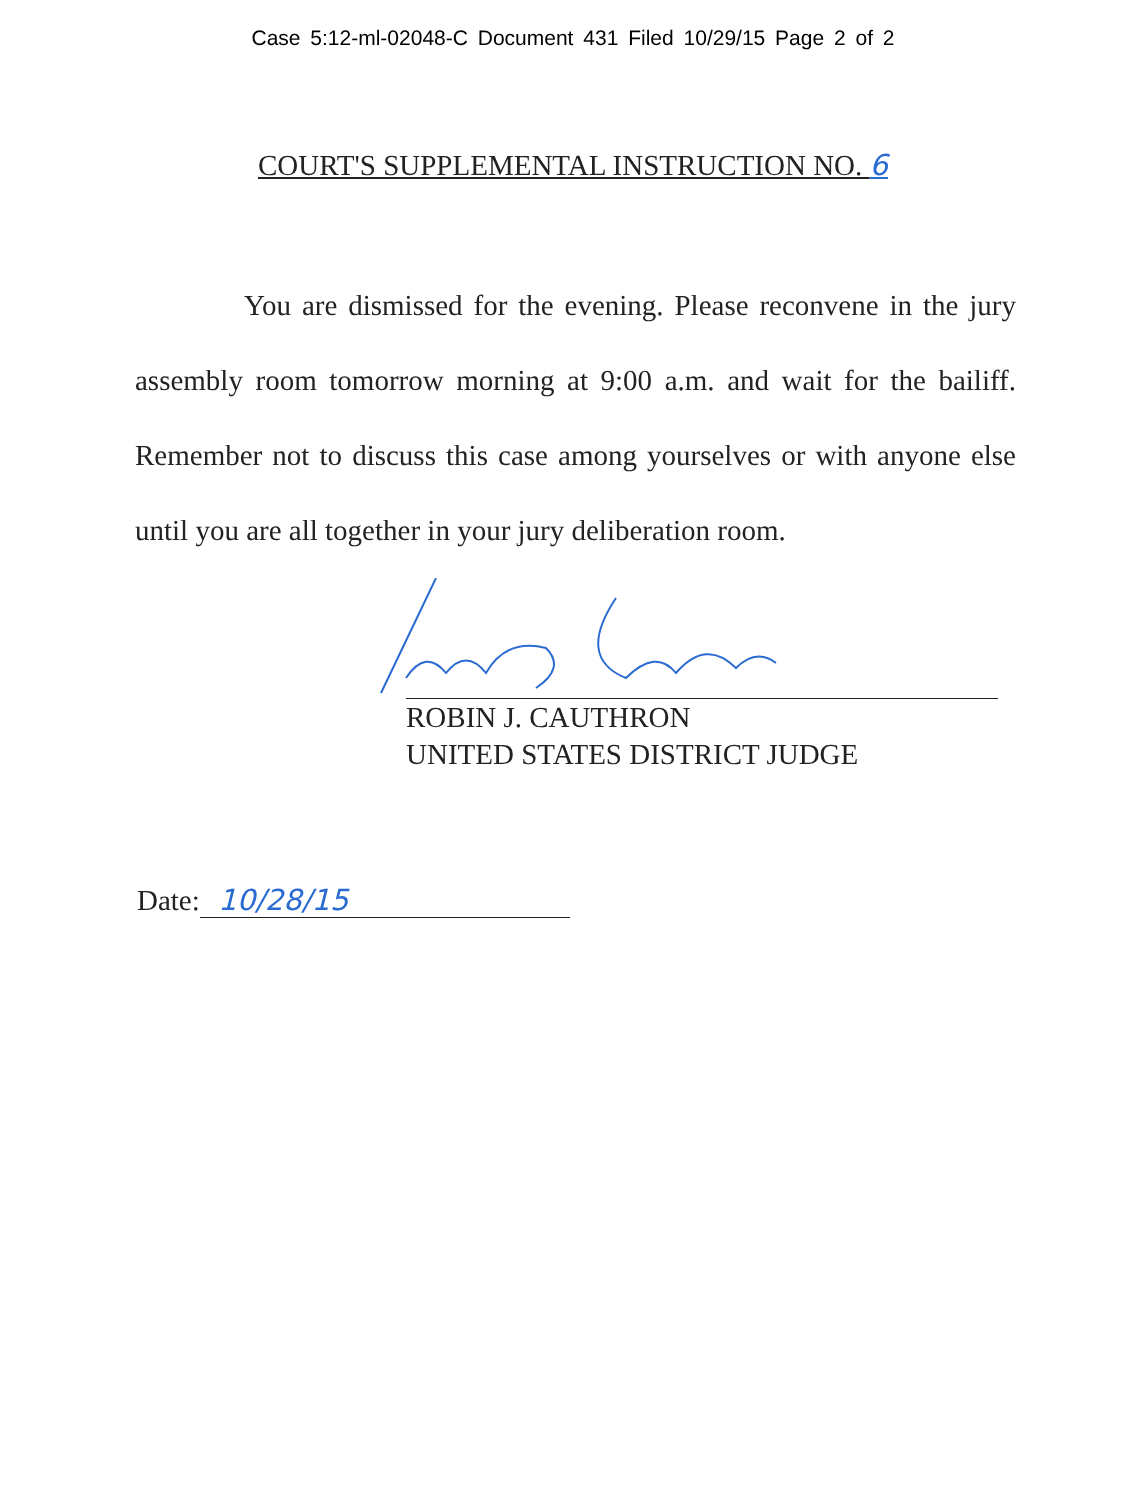Case 5:12-ml-02048-C Document 431 Filed 10/29/15 Page 2 of 2
COURT'S SUPPLEMENTAL INSTRUCTION NO. 6
You are dismissed for the evening. Please reconvene in the jury assembly room tomorrow morning at 9:00 a.m. and wait for the bailiff. Remember not to discuss this case among yourselves or with anyone else until you are all together in your jury deliberation room.
ROBIN J. CAUTHRON
UNITED STATES DISTRICT JUDGE
Date: 10/28/15